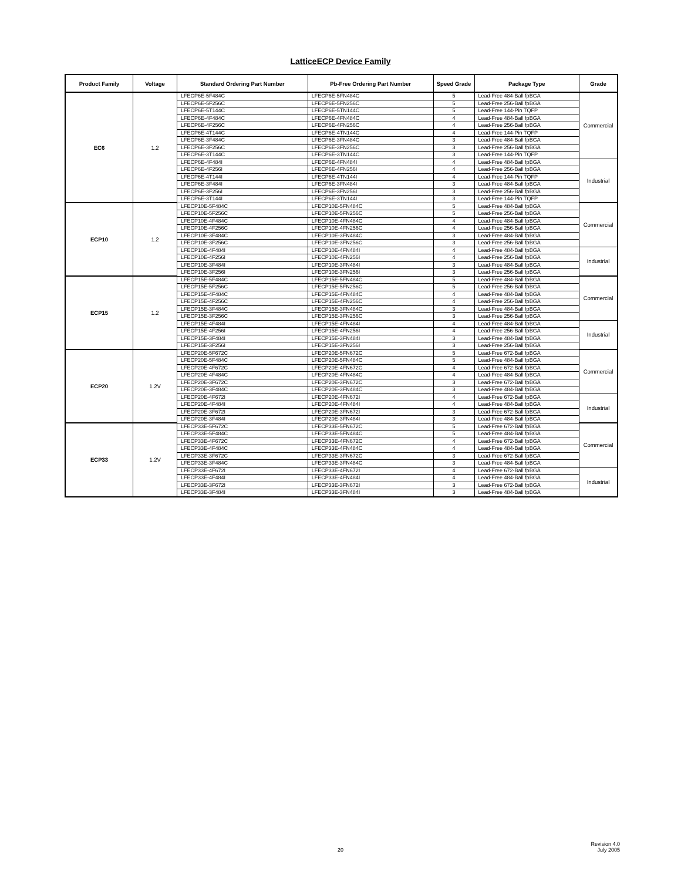LatticeECP Device Family
| Product Family | Voltage | Standard Ordering Part Number | Pb-Free Ordering Part Number | Speed Grade | Package Type | Grade |
| --- | --- | --- | --- | --- | --- | --- |
| EC6 | 1.2 | LFECP6E-5F484C | LFECP6E-5FN484C | 5 | Lead-Free 484-Ball fpBGA | Commercial |
| | | LFECP6E-5F256C | LFECP6E-5FN256C | 5 | Lead-Free 256-Ball fpBGA | |
| | | LFECP6E-5T144C | LFECP6E-5TN144C | 5 | Lead-Free 144-Pin TQFP | |
| | | LFECP6E-4F484C | LFECP6E-4FN484C | 4 | Lead-Free 484-Ball fpBGA | |
| | | LFECP6E-4F256C | LFECP6E-4FN256C | 4 | Lead-Free 256-Ball fpBGA | |
| | | LFECP6E-4T144C | LFECP6E-4TN144C | 4 | Lead-Free 144-Pin TQFP | |
| | | LFECP6E-3F484C | LFECP6E-3FN484C | 3 | Lead-Free 484-Ball fpBGA | |
| | | LFECP6E-3F256C | LFECP6E-3FN256C | 3 | Lead-Free 256-Ball fpBGA | |
| | | LFECP6E-3T144C | LFECP6E-3TN144C | 3 | Lead-Free 144-Pin TQFP | |
| | | LFECP6E-4F484I | LFECP6E-4FN484I | 4 | Lead-Free 484-Ball fpBGA | Industrial |
| | | LFECP6E-4F256I | LFECP6E-4FN256I | 4 | Lead-Free 256-Ball fpBGA | |
| | | LFECP6E-4T144I | LFECP6E-4TN144I | 4 | Lead-Free 144-Pin TQFP | |
| | | LFECP6E-3F484I | LFECP6E-3FN484I | 3 | Lead-Free 484-Ball fpBGA | |
| | | LFECP6E-3F256I | LFECP6E-3FN256I | 3 | Lead-Free 256-Ball fpBGA | |
| | | LFECP6E-3T144I | LFECP6E-3TN144I | 3 | Lead-Free 144-Pin TQFP | |
| ECP10 | 1.2 | LFECP10E-5F484C | LFECP10E-5FN484C | 5 | Lead-Free 484-Ball fpBGA | Commercial |
| | | LFECP10E-5F256C | LFECP10E-5FN256C | 5 | Lead-Free 256-Ball fpBGA | |
| | | LFECP10E-4F484C | LFECP10E-4FN484C | 4 | Lead-Free 484-Ball fpBGA | |
| | | LFECP10E-4F256C | LFECP10E-4FN256C | 4 | Lead-Free 256-Ball fpBGA | |
| | | LFECP10E-3F484C | LFECP10E-3FN484C | 3 | Lead-Free 484-Ball fpBGA | |
| | | LFECP10E-3F256C | LFECP10E-3FN256C | 3 | Lead-Free 256-Ball fpBGA | |
| | | LFECP10E-4F484I | LFECP10E-4FN484I | 4 | Lead-Free 484-Ball fpBGA | Industrial |
| | | LFECP10E-4F256I | LFECP10E-4FN256I | 4 | Lead-Free 256-Ball fpBGA | |
| | | LFECP10E-3F484I | LFECP10E-3FN484I | 3 | Lead-Free 484-Ball fpBGA | |
| | | LFECP10E-3F256I | LFECP10E-3FN256I | 3 | Lead-Free 256-Ball fpBGA | |
| ECP15 | 1.2 | LFECP15E-5F484C | LFECP15E-5FN484C | 5 | Lead-Free 484-Ball fpBGA | Commercial |
| | | LFECP15E-5F256C | LFECP15E-5FN256C | 5 | Lead-Free 256-Ball fpBGA | |
| | | LFECP15E-4F484C | LFECP15E-4FN484C | 4 | Lead-Free 484-Ball fpBGA | |
| | | LFECP15E-4F256C | LFECP15E-4FN256C | 4 | Lead-Free 256-Ball fpBGA | |
| | | LFECP15E-3F484C | LFECP15E-3FN484C | 3 | Lead-Free 484-Ball fpBGA | |
| | | LFECP15E-3F256C | LFECP15E-3FN256C | 3 | Lead-Free 256-Ball fpBGA | |
| | | LFECP15E-4F484I | LFECP15E-4FN484I | 4 | Lead-Free 484-Ball fpBGA | Industrial |
| | | LFECP15E-4F256I | LFECP15E-4FN256I | 4 | Lead-Free 256-Ball fpBGA | |
| | | LFECP15E-3F484I | LFECP15E-3FN484I | 3 | Lead-Free 484-Ball fpBGA | |
| | | LFECP15E-3F256I | LFECP15E-3FN256I | 3 | Lead-Free 256-Ball fpBGA | |
| ECP20 | 1.2V | LFECP20E-5F672C | LFECP20E-5FN672C | 5 | Lead-Free 672-Ball fpBGA | Commercial |
| | | LFECP20E-5F484C | LFECP20E-5FN484C | 5 | Lead-Free 484-Ball fpBGA | |
| | | LFECP20E-4F672C | LFECP20E-4FN672C | 4 | Lead-Free 672-Ball fpBGA | |
| | | LFECP20E-4F484C | LFECP20E-4FN484C | 4 | Lead-Free 484-Ball fpBGA | |
| | | LFECP20E-3F672C | LFECP20E-3FN672C | 3 | Lead-Free 672-Ball fpBGA | |
| | | LFECP20E-3F484C | LFECP20E-3FN484C | 3 | Lead-Free 484-Ball fpBGA | |
| | | LFECP20E-4F672I | LFECP20E-4FN672I | 4 | Lead-Free 672-Ball fpBGA | Industrial |
| | | LFECP20E-4F484I | LFECP20E-4FN484I | 4 | Lead-Free 484-Ball fpBGA | |
| | | LFECP20E-3F672I | LFECP20E-3FN672I | 3 | Lead-Free 672-Ball fpBGA | |
| | | LFECP20E-3F484I | LFECP20E-3FN484I | 3 | Lead-Free 484-Ball fpBGA | |
| ECP33 | 1.2V | LFECP33E-5F672C | LFECP33E-5FN672C | 5 | Lead-Free 672-Ball fpBGA | Commercial |
| | | LFECP33E-5F484C | LFECP33E-5FN484C | 5 | Lead-Free 484-Ball fpBGA | |
| | | LFECP33E-4F672C | LFECP33E-4FN672C | 4 | Lead-Free 672-Ball fpBGA | |
| | | LFECP33E-4F484C | LFECP33E-4FN484C | 4 | Lead-Free 484-Ball fpBGA | |
| | | LFECP33E-3F672C | LFECP33E-3FN672C | 3 | Lead-Free 672-Ball fpBGA | |
| | | LFECP33E-3F484C | LFECP33E-3FN484C | 3 | Lead-Free 484-Ball fpBGA | |
| | | LFECP33E-4F672I | LFECP33E-4FN672I | 4 | Lead-Free 672-Ball fpBGA | Industrial |
| | | LFECP33E-4F484I | LFECP33E-4FN484I | 4 | Lead-Free 484-Ball fpBGA | |
| | | LFECP33E-3F672I | LFECP33E-3FN672I | 3 | Lead-Free 672-Ball fpBGA | |
| | | LFECP33E-3F484I | LFECP33E-3FN484I | 3 | Lead-Free 484-Ball fpBGA | |
20
Revision 4.0
July 2005